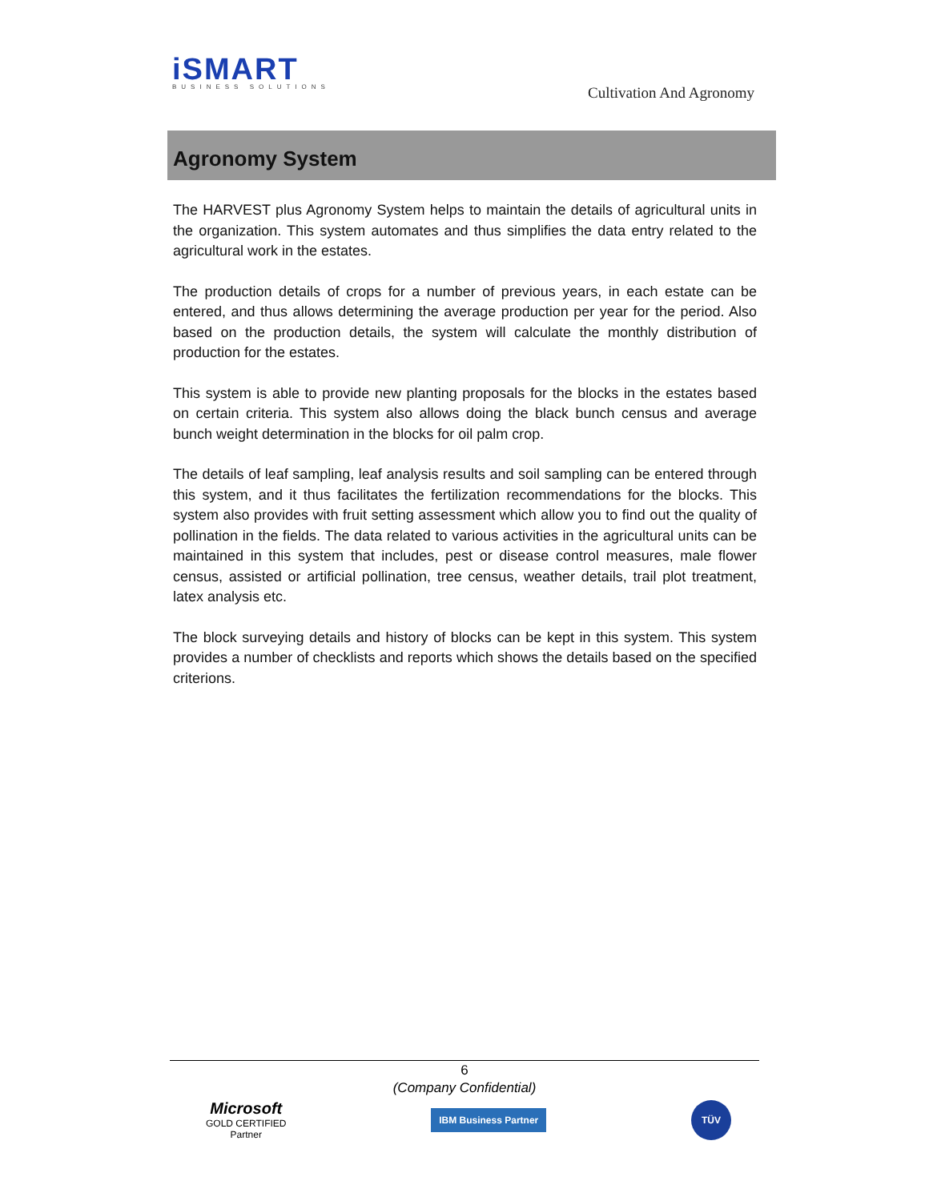iSMART
BUSINESS SOLUTIONS
Cultivation And Agronomy
Agronomy System
The HARVEST plus Agronomy System helps to maintain the details of agricultural units in the organization. This system automates and thus simplifies the data entry related to the agricultural work in the estates.
The production details of crops for a number of previous years, in each estate can be entered, and thus allows determining the average production per year for the period. Also based on the production details, the system will calculate the monthly distribution of production for the estates.
This system is able to provide new planting proposals for the blocks in the estates based on certain criteria. This system also allows doing the black bunch census and average bunch weight determination in the blocks for oil palm crop.
The details of leaf sampling, leaf analysis results and soil sampling can be entered through this system, and it thus facilitates the fertilization recommendations for the blocks. This system also provides with fruit setting assessment which allow you to find out the quality of pollination in the fields. The data related to various activities in the agricultural units can be maintained in this system that includes, pest or disease control measures, male flower census, assisted or artificial pollination, tree census, weather details, trail plot treatment, latex analysis etc.
The block surveying details and history of blocks can be kept in this system. This system provides a number of checklists and reports which shows the details based on the specified criterions.
6
(Company Confidential)
Microsoft
GOLD CERTIFIED
Partner
IBM Business Partner
TÜV